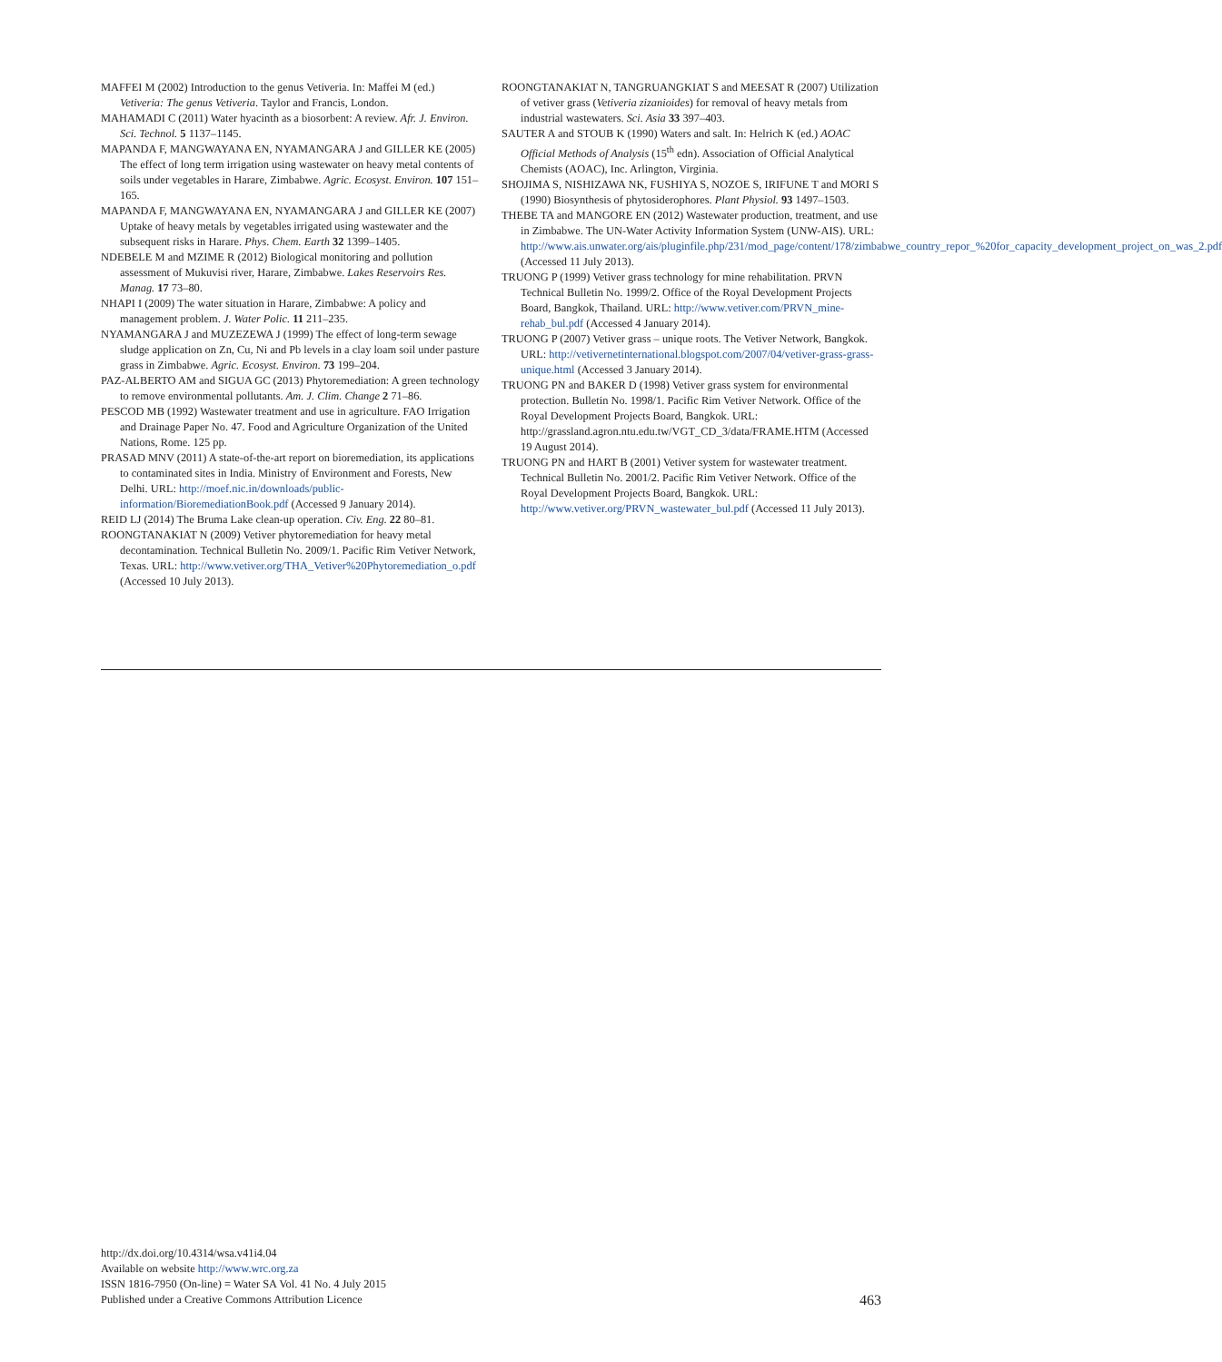MAFFEI M (2002) Introduction to the genus Vetiveria. In: Maffei M (ed.) Vetiveria: The genus Vetiveria. Taylor and Francis, London.
MAHAMADI C (2011) Water hyacinth as a biosorbent: A review. Afr. J. Environ. Sci. Technol. 5 1137–1145.
MAPANDA F, MANGWAYANA EN, NYAMANGARA J and GILLER KE (2005) The effect of long term irrigation using wastewater on heavy metal contents of soils under vegetables in Harare, Zimbabwe. Agric. Ecosyst. Environ. 107 151–165.
MAPANDA F, MANGWAYANA EN, NYAMANGARA J and GILLER KE (2007) Uptake of heavy metals by vegetables irrigated using wastewater and the subsequent risks in Harare. Phys. Chem. Earth 32 1399–1405.
NDEBELE M and MZIME R (2012) Biological monitoring and pollution assessment of Mukuvisi river, Harare, Zimbabwe. Lakes Reservoirs Res. Manag. 17 73–80.
NHAPI I (2009) The water situation in Harare, Zimbabwe: A policy and management problem. J. Water Polic. 11 211–235.
NYAMANGARA J and MUZEZEWA J (1999) The effect of long-term sewage sludge application on Zn, Cu, Ni and Pb levels in a clay loam soil under pasture grass in Zimbabwe. Agric. Ecosyst. Environ. 73 199–204.
PAZ-ALBERTO AM and SIGUA GC (2013) Phytoremediation: A green technology to remove environmental pollutants. Am. J. Clim. Change 2 71–86.
PESCOD MB (1992) Wastewater treatment and use in agriculture. FAO Irrigation and Drainage Paper No. 47. Food and Agriculture Organization of the United Nations, Rome. 125 pp.
PRASAD MNV (2011) A state-of-the-art report on bioremediation, its applications to contaminated sites in India. Ministry of Environment and Forests, New Delhi. URL: http://moef.nic.in/downloads/public-information/BioremediationBook.pdf (Accessed 9 January 2014).
REID LJ (2014) The Bruma Lake clean-up operation. Civ. Eng. 22 80–81.
ROONGTANAKIAT N (2009) Vetiver phytoremediation for heavy metal decontamination. Technical Bulletin No. 2009/1. Pacific Rim Vetiver Network, Texas. URL: http://www.vetiver.org/THA_Vetiver%20Phytoremediation_o.pdf (Accessed 10 July 2013).
ROONGTANAKIAT N, TANGRUANGKIAT S and MEESAT R (2007) Utilization of vetiver grass (Vetiveria zizanioides) for removal of heavy metals from industrial wastewaters. Sci. Asia 33 397–403.
SAUTER A and STOUB K (1990) Waters and salt. In: Helrich K (ed.) AOAC Official Methods of Analysis (15<sup>th</sup> edn). Association of Official Analytical Chemists (AOAC), Inc. Arlington, Virginia.
SHOJIMA S, NISHIZAWA NK, FUSHIYA S, NOZOE S, IRIFUNE T and MORI S (1990) Biosynthesis of phytosiderophores. Plant Physiol. 93 1497–1503.
THEBE TA and MANGORE EN (2012) Wastewater production, treatment, and use in Zimbabwe. The UN-Water Activity Information System (UNW-AIS). URL: http://www.ais.unwater.org/ais/pluginfile.php/231/mod_page/content/178/zimbabwe_country_repor_%20for_capacity_development_project_on_was_2.pdf (Accessed 11 July 2013).
TRUONG P (1999) Vetiver grass technology for mine rehabilitation. PRVN Technical Bulletin No. 1999/2. Office of the Royal Development Projects Board, Bangkok, Thailand. URL: http://www.vetiver.com/PRVN_mine-rehab_bul.pdf (Accessed 4 January 2014).
TRUONG P (2007) Vetiver grass – unique roots. The Vetiver Network, Bangkok. URL: http://vetivernetinternational.blogspot.com/2007/04/vetiver-grass-grass-unique.html (Accessed 3 January 2014).
TRUONG PN and BAKER D (1998) Vetiver grass system for environmental protection. Bulletin No. 1998/1. Pacific Rim Vetiver Network. Office of the Royal Development Projects Board, Bangkok. URL: http://grassland.agron.ntu.edu.tw/VGT_CD_3/data/FRAME.HTM (Accessed 19 August 2014).
TRUONG PN and HART B (2001) Vetiver system for wastewater treatment. Technical Bulletin No. 2001/2. Pacific Rim Vetiver Network. Office of the Royal Development Projects Board, Bangkok. URL: http://www.vetiver.org/PRVN_wastewater_bul.pdf (Accessed 11 July 2013).
http://dx.doi.org/10.4314/wsa.v41i4.04
Available on website http://www.wrc.org.za
ISSN 1816-7950 (On-line) = Water SA Vol. 41 No. 4 July 2015
Published under a Creative Commons Attribution Licence
463